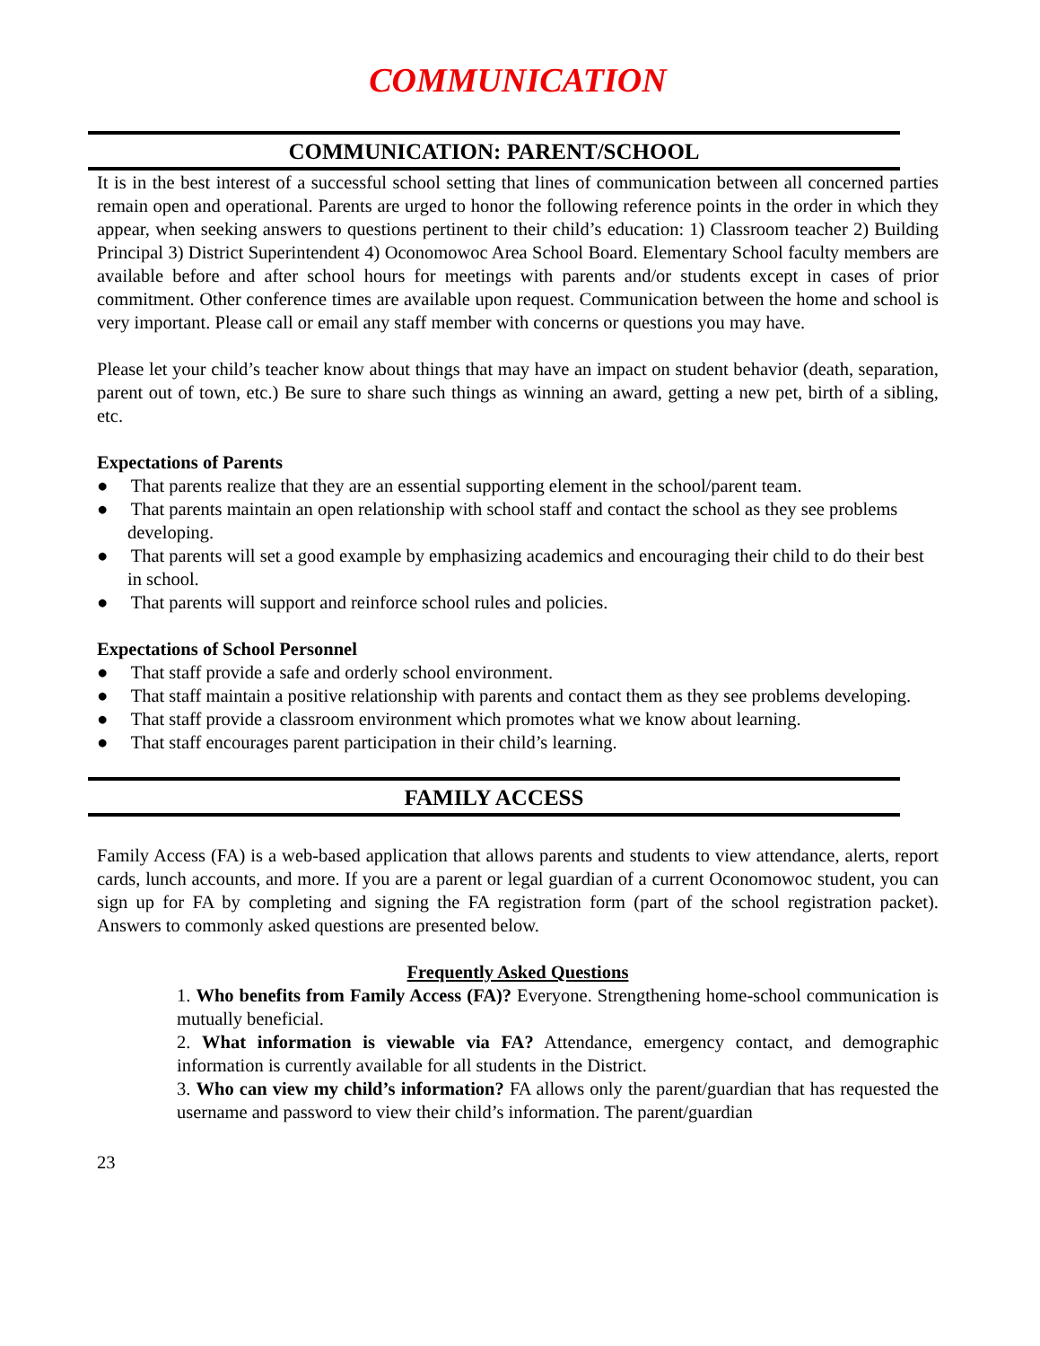COMMUNICATION
COMMUNICATION: PARENT/SCHOOL
It is in the best interest of a successful school setting that lines of communication between all concerned parties remain open and operational. Parents are urged to honor the following reference points in the order in which they appear, when seeking answers to questions pertinent to their child’s education: 1) Classroom teacher 2) Building Principal 3) District Superintendent 4) Oconomowoc Area School Board. Elementary School faculty members are available before and after school hours for meetings with parents and/or students except in cases of prior commitment. Other conference times are available upon request. Communication between the home and school is very important. Please call or email any staff member with concerns or questions you may have.
Please let your child’s teacher know about things that may have an impact on student behavior (death, separation, parent out of town, etc.) Be sure to share such things as winning an award, getting a new pet, birth of a sibling, etc.
Expectations of Parents
● That parents realize that they are an essential supporting element in the school/parent team.
● That parents maintain an open relationship with school staff and contact the school as they see problems developing.
● That parents will set a good example by emphasizing academics and encouraging their child to do their best in school.
● That parents will support and reinforce school rules and policies.
Expectations of School Personnel
● That staff provide a safe and orderly school environment.
● That staff maintain a positive relationship with parents and contact them as they see problems developing.
● That staff provide a classroom environment which promotes what we know about learning.
● That staff encourages parent participation in their child’s learning.
FAMILY ACCESS
Family Access (FA) is a web-based application that allows parents and students to view attendance, alerts, report cards, lunch accounts, and more. If you are a parent or legal guardian of a current Oconomowoc student, you can sign up for FA by completing and signing the FA registration form (part of the school registration packet). Answers to commonly asked questions are presented below.
Frequently Asked Questions
1. Who benefits from Family Access (FA)? Everyone. Strengthening home-school communication is mutually beneficial.
2. What information is viewable via FA? Attendance, emergency contact, and demographic information is currently available for all students in the District.
3. Who can view my child’s information? FA allows only the parent/guardian that has requested the username and password to view their child’s information. The parent/guardian
23